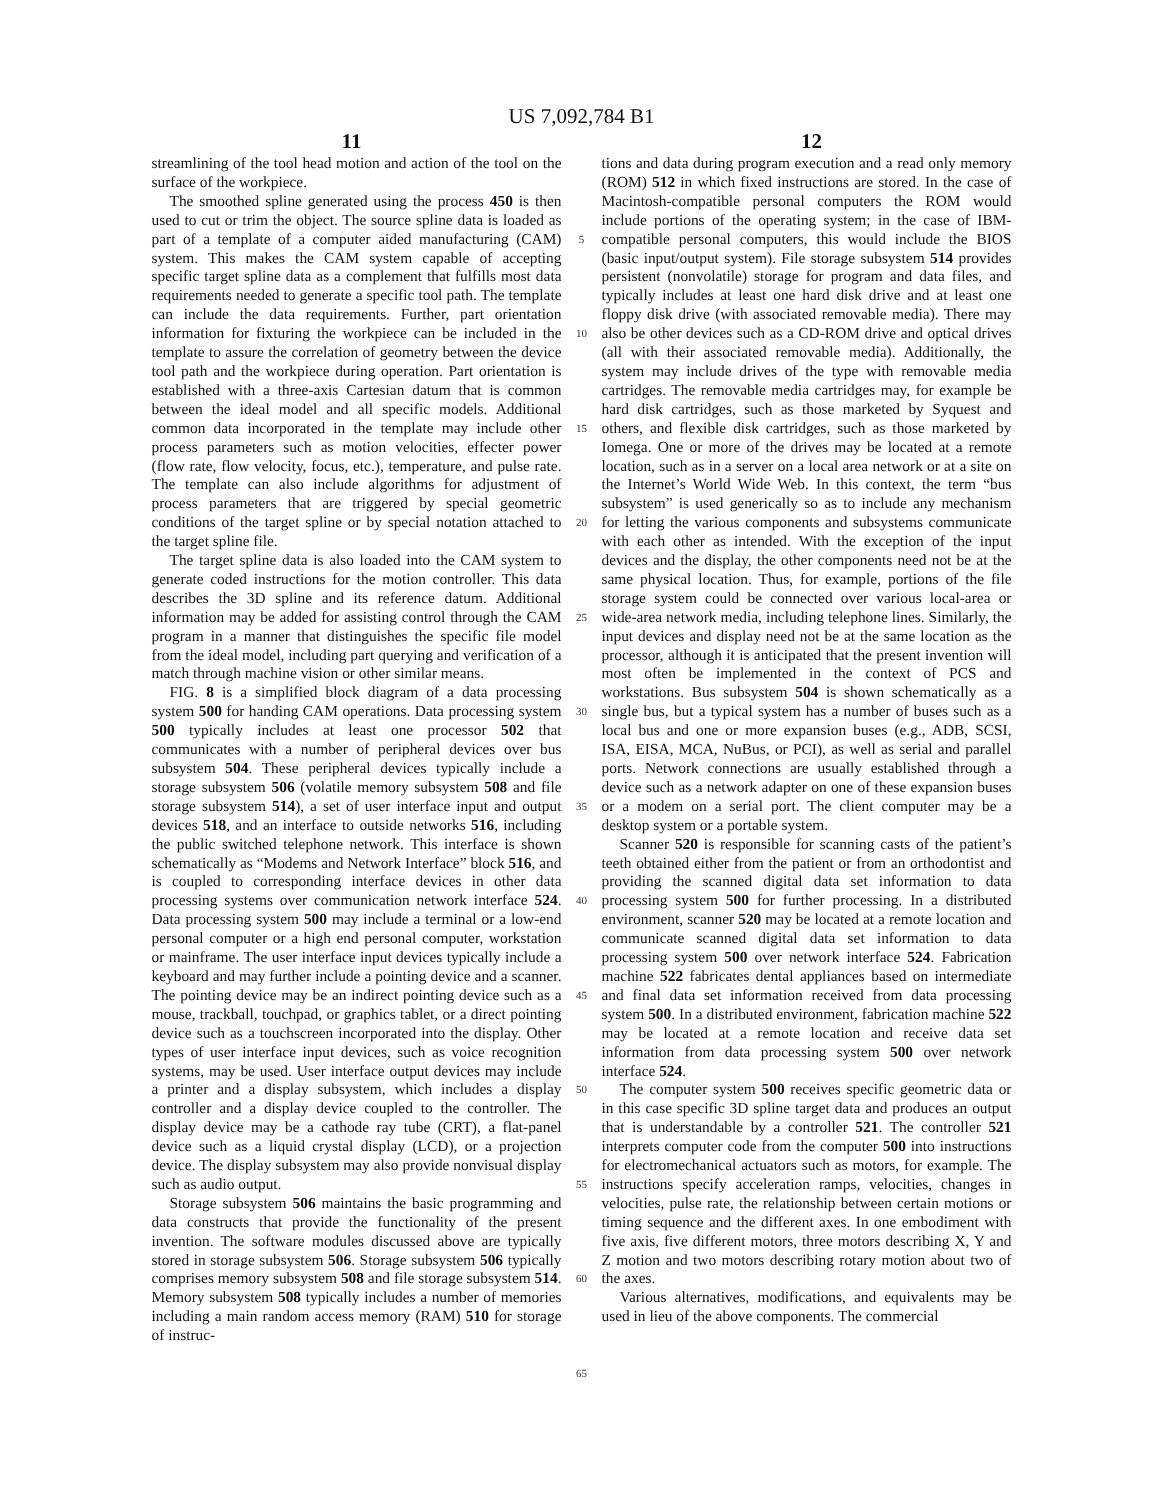US 7,092,784 B1
11 12
streamlining of the tool head motion and action of the tool on the surface of the workpiece.
The smoothed spline generated using the process 450 is then used to cut or trim the object. The source spline data is loaded as part of a template of a computer aided manufacturing (CAM) system. This makes the CAM system capable of accepting specific target spline data as a complement that fulfills most data requirements needed to generate a specific tool path. The template can include the data requirements. Further, part orientation information for fixturing the workpiece can be included in the template to assure the correlation of geometry between the device tool path and the workpiece during operation. Part orientation is established with a three-axis Cartesian datum that is common between the ideal model and all specific models. Additional common data incorporated in the template may include other process parameters such as motion velocities, effecter power (flow rate, flow velocity, focus, etc.), temperature, and pulse rate. The template can also include algorithms for adjustment of process parameters that are triggered by special geometric conditions of the target spline or by special notation attached to the target spline file.
The target spline data is also loaded into the CAM system to generate coded instructions for the motion controller. This data describes the 3D spline and its reference datum. Additional information may be added for assisting control through the CAM program in a manner that distinguishes the specific file model from the ideal model, including part querying and verification of a match through machine vision or other similar means.
FIG. 8 is a simplified block diagram of a data processing system 500 for handing CAM operations. Data processing system 500 typically includes at least one processor 502 that communicates with a number of peripheral devices over bus subsystem 504. These peripheral devices typically include a storage subsystem 506 (volatile memory subsystem 508 and file storage subsystem 514), a set of user interface input and output devices 518, and an interface to outside networks 516, including the public switched telephone network. This interface is shown schematically as “Modems and Network Interface” block 516, and is coupled to corresponding interface devices in other data processing systems over communication network interface 524. Data processing system 500 may include a terminal or a low-end personal computer or a high end personal computer, workstation or mainframe. The user interface input devices typically include a keyboard and may further include a pointing device and a scanner. The pointing device may be an indirect pointing device such as a mouse, trackball, touchpad, or graphics tablet, or a direct pointing device such as a touchscreen incorporated into the display. Other types of user interface input devices, such as voice recognition systems, may be used. User interface output devices may include a printer and a display subsystem, which includes a display controller and a display device coupled to the controller. The display device may be a cathode ray tube (CRT), a flat-panel device such as a liquid crystal display (LCD), or a projection device. The display subsystem may also provide nonvisual display such as audio output.
Storage subsystem 506 maintains the basic programming and data constructs that provide the functionality of the present invention. The software modules discussed above are typically stored in storage subsystem 506. Storage subsystem 506 typically comprises memory subsystem 508 and file storage subsystem 514. Memory subsystem 508 typically includes a number of memories including a main random access memory (RAM) 510 for storage of instruc-
5
10
15
20
25
30
35
40
45
50
55
60
65
tions and data during program execution and a read only memory (ROM) 512 in which fixed instructions are stored. In the case of Macintosh-compatible personal computers the ROM would include portions of the operating system; in the case of IBM-compatible personal computers, this would include the BIOS (basic input/output system). File storage subsystem 514 provides persistent (nonvolatile) storage for program and data files, and typically includes at least one hard disk drive and at least one floppy disk drive (with associated removable media). There may also be other devices such as a CD-ROM drive and optical drives (all with their associated removable media). Additionally, the system may include drives of the type with removable media cartridges. The removable media cartridges may, for example be hard disk cartridges, such as those marketed by Syquest and others, and flexible disk cartridges, such as those marketed by Iomega. One or more of the drives may be located at a remote location, such as in a server on a local area network or at a site on the Internet’s World Wide Web. In this context, the term “bus subsystem” is used generically so as to include any mechanism for letting the various components and subsystems communicate with each other as intended. With the exception of the input devices and the display, the other components need not be at the same physical location. Thus, for example, portions of the file storage system could be connected over various local-area or wide-area network media, including telephone lines. Similarly, the input devices and display need not be at the same location as the processor, although it is anticipated that the present invention will most often be implemented in the context of PCS and workstations. Bus subsystem 504 is shown schematically as a single bus, but a typical system has a number of buses such as a local bus and one or more expansion buses (e.g., ADB, SCSI, ISA, EISA, MCA, NuBus, or PCI), as well as serial and parallel ports. Network connections are usually established through a device such as a network adapter on one of these expansion buses or a modem on a serial port. The client computer may be a desktop system or a portable system.
Scanner 520 is responsible for scanning casts of the patient’s teeth obtained either from the patient or from an orthodontist and providing the scanned digital data set information to data processing system 500 for further processing. In a distributed environment, scanner 520 may be located at a remote location and communicate scanned digital data set information to data processing system 500 over network interface 524. Fabrication machine 522 fabricates dental appliances based on intermediate and final data set information received from data processing system 500. In a distributed environment, fabrication machine 522 may be located at a remote location and receive data set information from data processing system 500 over network interface 524.
The computer system 500 receives specific geometric data or in this case specific 3D spline target data and produces an output that is understandable by a controller 521. The controller 521 interprets computer code from the computer 500 into instructions for electromechanical actuators such as motors, for example. The instructions specify acceleration ramps, velocities, changes in velocities, pulse rate, the relationship between certain motions or timing sequence and the different axes. In one embodiment with five axis, five different motors, three motors describing X, Y and Z motion and two motors describing rotary motion about two of the axes.
Various alternatives, modifications, and equivalents may be used in lieu of the above components. The commercial